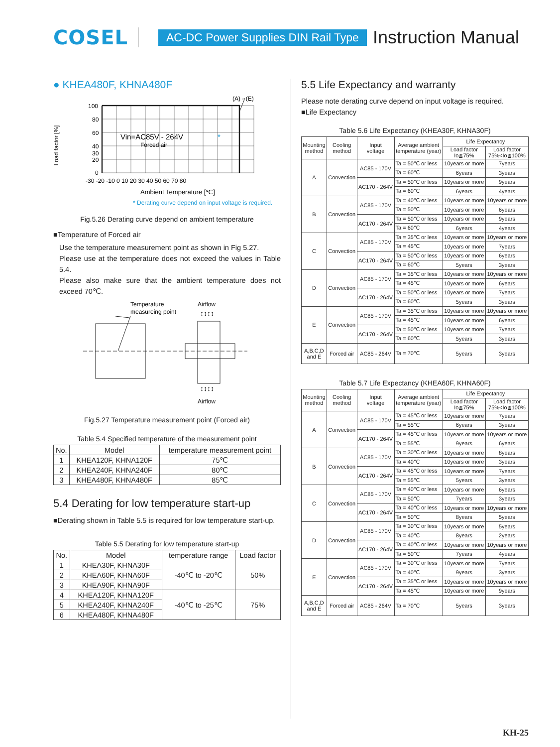COSEL
AC-DC Power Supplies DIN Rail Type
Instruction Manual
● KHEA480F, KHNA480F
(A) - (E)
Load factor [%]
100
80
60
40
30
20
0
-30 -20 -10 0 10 20 30 40 50 60 70 80
Vin=AC85V - 264V
*
Forced air
Ambient Temperature [℃]
* Derating curve depend on input voltage is required.
Fig.5.26 Derating curve depend on ambient temperature
■Temperature of Forced air
Use the temperature measurement point as shown in Fig 5.27.
Please use at the temperature does not exceed the values in Table 5.4.
Please also make sure that the ambient temperature does not exceed 70℃.
Temperature
measureing point
Airflow
Airflow
↕↕↕↕
↕↕↕↕
Fig.5.27 Temperature measurement point (Forced air)
Table 5.4 Specified temperature of the measurement point
| No. | Model | temperature measurement point |
| --- | --- | --- |
| 1 | KHEA120F, KHNA120F | 75℃ |
| 2 | KHEA240F, KHNA240F | 80℃ |
| 3 | KHEA480F, KHNA480F | 85℃ |
5.4 Derating for low temperature start-up
■Derating shown in Table 5.5 is required for low temperature start-up.
Table 5.5 Derating for low temperature start-up
| No. | Model | temperature range | Load factor |
| --- | --- | --- | --- |
| 1 | KHEA30F, KHNA30F | -40℃ to -20℃ | 50% |
| 2 | KHEA60F, KHNA60F | | |
| 3 | KHEA90F, KHNA90F | | |
| 4 | KHEA120F, KHNA120F | -40℃ to -25℃ | 75% |
| 5 | KHEA240F, KHNA240F | | |
| 6 | KHEA480F, KHNA480F | | |
5.5 Life Expectancy and warranty
Please note derating curve depend on input voltage is required.
■Life Expectancy
Table 5.6 Life Expectancy (KHEA30F, KHNA30F)
| Mounting method | Cooling method | Input voltage | Average ambient temperature (year) | Life Expectancy | |
| --- | --- | --- | --- | --- | --- |
| | | | | Load factor Io≦75% | Load factor 75%<Io≦100% |
| A | Convection | AC85 - 170V | Ta = 50℃ or less | 10years or more | 7years |
| | | | Ta = 60℃ | 6years | 3years |
| | | AC170 - 264V | Ta = 50℃ or less | 10years or more | 9years |
| | | | Ta = 60℃ | 6years | 4years |
| B | Convection | AC85 - 170V | Ta = 40℃ or less | 10years or more | 10years or more |
| | | | Ta = 50℃ | 10years or more | 6years |
| | | AC170 - 264V | Ta = 50℃ or less | 10years or more | 9years |
| | | | Ta = 60℃ | 6years | 4years |
| C | Convection | AC85 - 170V | Ta = 35℃ or less | 10years or more | 10years or more |
| | | | Ta = 45℃ | 10years or more | 7years |
| | | AC170 - 264V | Ta = 50℃ or less | 10years or more | 6years |
| | | | Ta = 60℃ | 5years | 3years |
| D | Convection | AC85 - 170V | Ta = 35℃ or less | 10years or more | 10years or more |
| | | | Ta = 45℃ | 10years or more | 6years |
| | | AC170 - 264V | Ta = 50℃ or less | 10years or more | 7years |
| | | | Ta = 60℃ | 5years | 3years |
| E | Convection | AC85 - 170V | Ta = 35℃ or less | 10years or more | 10years or more |
| | | | Ta = 45℃ | 10years or more | 6years |
| | | AC170 - 264V | Ta = 50℃ or less | 10years or more | 7years |
| | | | Ta = 60℃ | 5years | 3years |
| A,B,C,D and E | Forced air | AC85 - 264V | Ta = 70℃ | 5years | 3years |
Table 5.7 Life Expectancy (KHEA60F, KHNA60F)
| Mounting method | Cooling method | Input voltage | Average ambient temperature (year) | Life Expectancy | |
| --- | --- | --- | --- | --- | --- |
| | | | | Load factor Io≦75% | Load factor 75%<Io≦100% |
| A | Convection | AC85 - 170V | Ta = 45℃ or less | 10years or more | 7years |
| | | | Ta = 55℃ | 6years | 3years |
| | | AC170 - 264V | Ta = 45℃ or less | 10years or more | 10years or more |
| | | | Ta = 55℃ | 9years | 6years |
| B | Convection | AC85 - 170V | Ta = 30℃ or less | 10years or more | 8years |
| | | | Ta = 40℃ | 10years or more | 3years |
| | | AC170 - 264V | Ta = 45℃ or less | 10years or more | 7years |
| | | | Ta = 55℃ | 5years | 3years |
| C | Convection | AC85 - 170V | Ta = 40℃ or less | 10years or more | 6years |
| | | | Ta = 50℃ | 7years | 3years |
| | | AC170 - 264V | Ta = 40℃ or less | 10years or more | 10years or more |
| | | | Ta = 50℃ | 8years | 5years |
| D | Convection | AC85 - 170V | Ta = 30℃ or less | 10years or more | 5years |
| | | | Ta = 40℃ | 8years | 2years |
| | | AC170 - 264V | Ta = 40℃ or less | 10years or more | 10years or more |
| | | | Ta = 50℃ | 7years | 4years |
| E | Convection | AC85 - 170V | Ta = 30℃ or less | 10years or more | 7years |
| | | | Ta = 40℃ | 9years | 3years |
| | | AC170 - 264V | Ta = 35℃ or less | 10years or more | 10years or more |
| | | | Ta = 45℃ | 10years or more | 9years |
| A,B,C,D and E | Forced air | AC85 - 264V | Ta = 70℃ | 5years | 3years |
KH-25